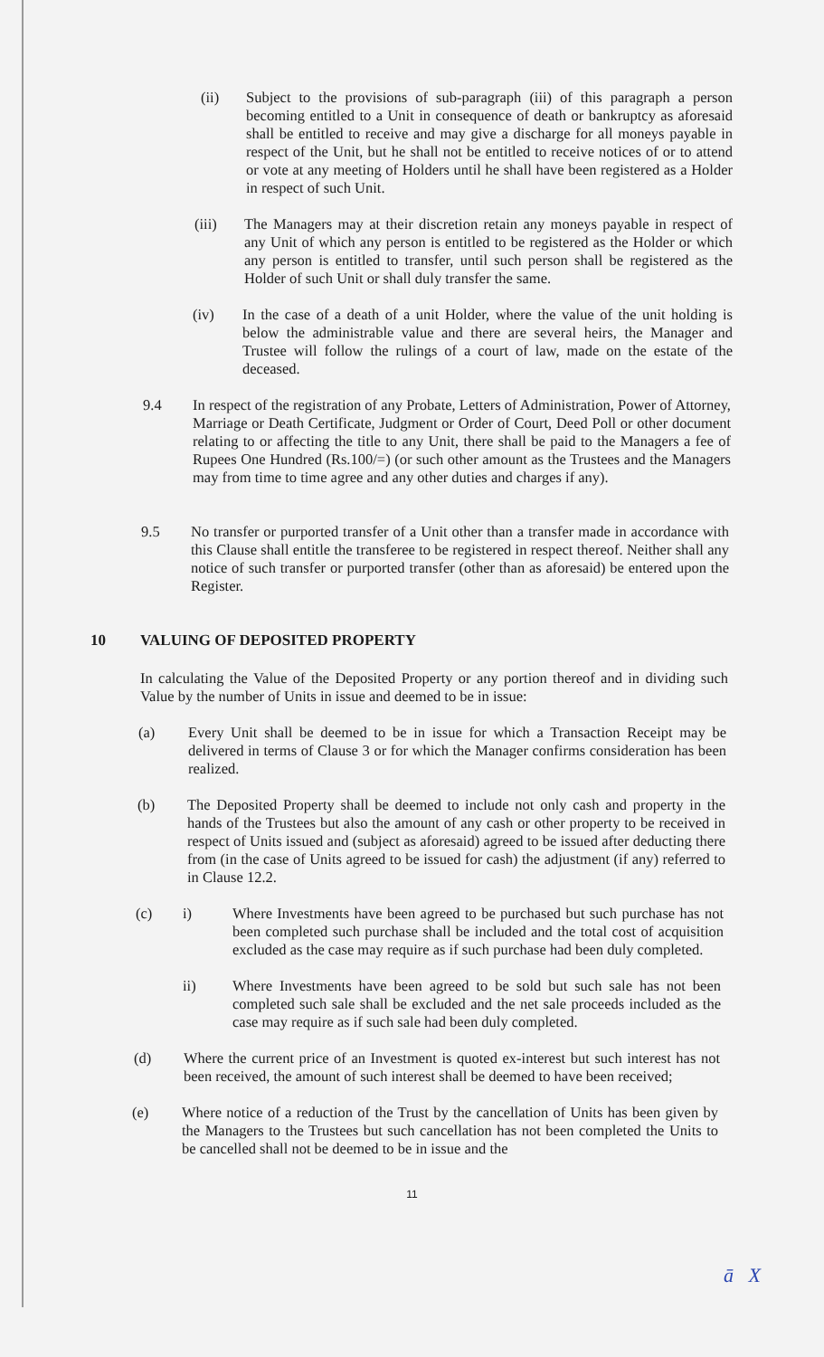(ii) Subject to the provisions of sub-paragraph (iii) of this paragraph a person becoming entitled to a Unit in consequence of death or bankruptcy as aforesaid shall be entitled to receive and may give a discharge for all moneys payable in respect of the Unit, but he shall not be entitled to receive notices of or to attend or vote at any meeting of Holders until he shall have been registered as a Holder in respect of such Unit.
(iii) The Managers may at their discretion retain any moneys payable in respect of any Unit of which any person is entitled to be registered as the Holder or which any person is entitled to transfer, until such person shall be registered as the Holder of such Unit or shall duly transfer the same.
(iv) In the case of a death of a unit Holder, where the value of the unit holding is below the administrable value and there are several heirs, the Manager and Trustee will follow the rulings of a court of law, made on the estate of the deceased.
9.4 In respect of the registration of any Probate, Letters of Administration, Power of Attorney, Marriage or Death Certificate, Judgment or Order of Court, Deed Poll or other document relating to or affecting the title to any Unit, there shall be paid to the Managers a fee of Rupees One Hundred (Rs.100/=) (or such other amount as the Trustees and the Managers may from time to time agree and any other duties and charges if any).
9.5 No transfer or purported transfer of a Unit other than a transfer made in accordance with this Clause shall entitle the transferee to be registered in respect thereof. Neither shall any notice of such transfer or purported transfer (other than as aforesaid) be entered upon the Register.
10 VALUING OF DEPOSITED PROPERTY
In calculating the Value of the Deposited Property or any portion thereof and in dividing such Value by the number of Units in issue and deemed to be in issue:
(a) Every Unit shall be deemed to be in issue for which a Transaction Receipt may be delivered in terms of Clause 3 or for which the Manager confirms consideration has been realized.
(b) The Deposited Property shall be deemed to include not only cash and property in the hands of the Trustees but also the amount of any cash or other property to be received in respect of Units issued and (subject as aforesaid) agreed to be issued after deducting there from (in the case of Units agreed to be issued for cash) the adjustment (if any) referred to in Clause 12.2.
(c) i) Where Investments have been agreed to be purchased but such purchase has not been completed such purchase shall be included and the total cost of acquisition excluded as the case may require as if such purchase had been duly completed.
ii) Where Investments have been agreed to be sold but such sale has not been completed such sale shall be excluded and the net sale proceeds included as the case may require as if such sale had been duly completed.
(d) Where the current price of an Investment is quoted ex-interest but such interest has not been received, the amount of such interest shall be deemed to have been received;
(e) Where notice of a reduction of the Trust by the cancellation of Units has been given by the Managers to the Trustees but such cancellation has not been completed the Units to be cancelled shall not be deemed to be in issue and the
11
ā X